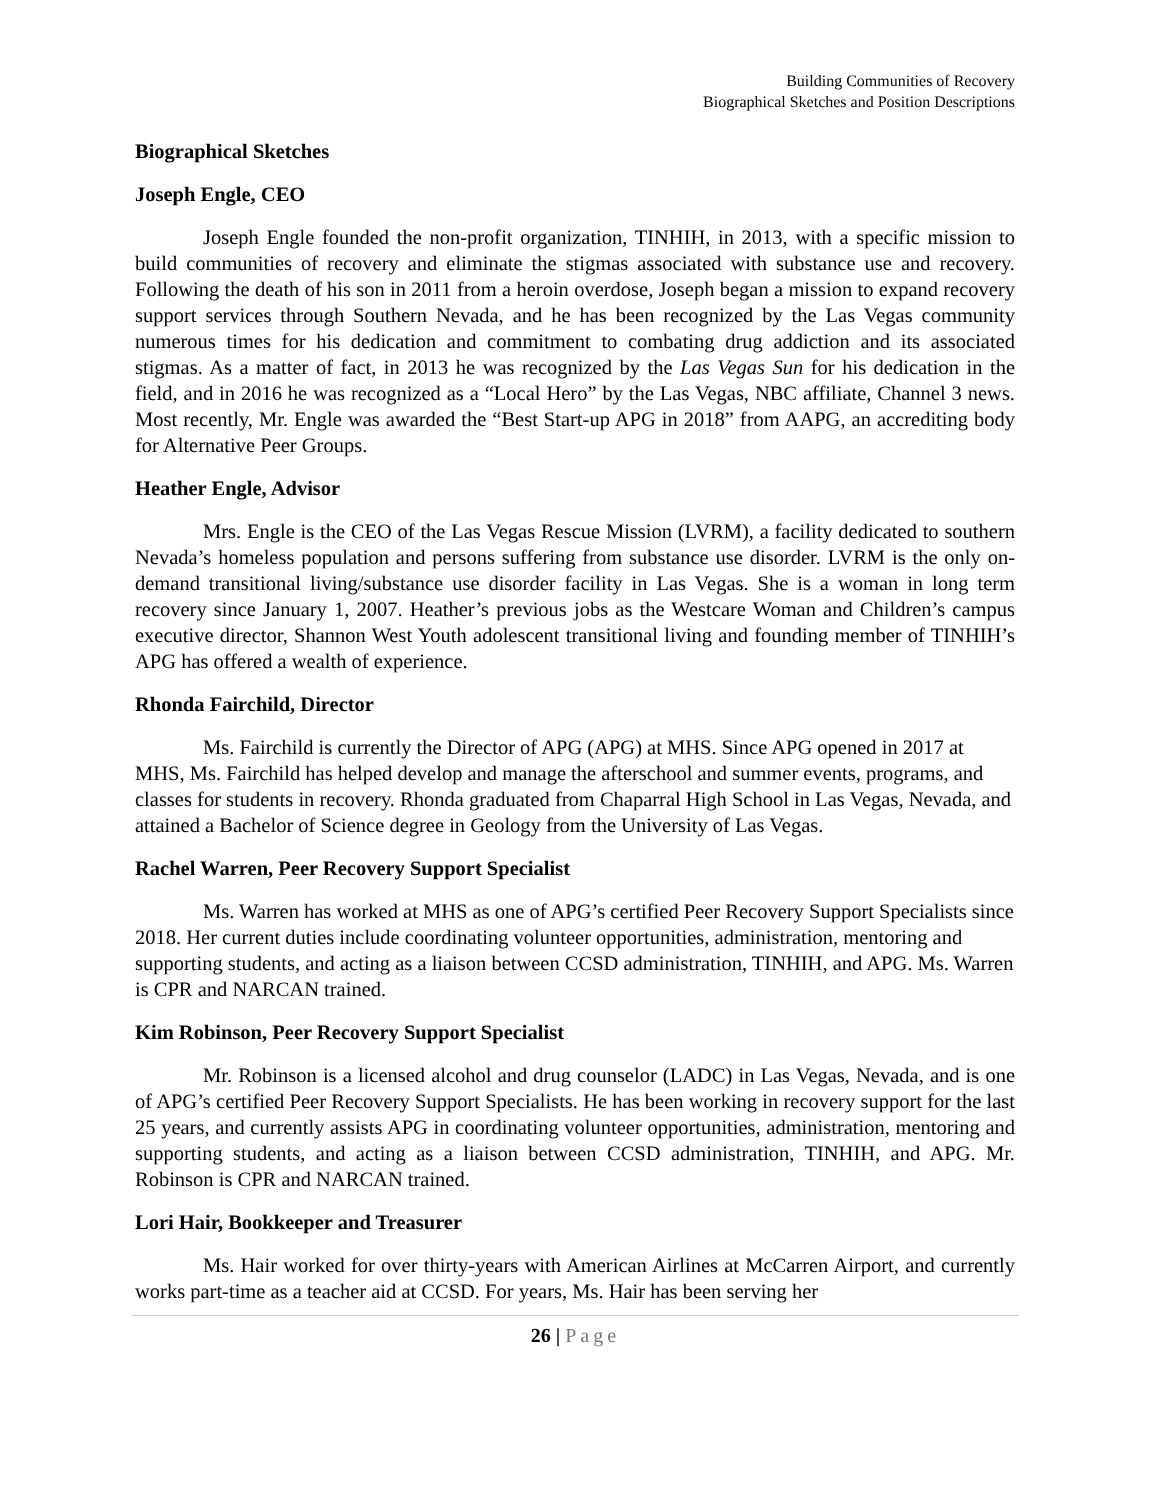Building Communities of Recovery
Biographical Sketches and Position Descriptions
Biographical Sketches
Joseph Engle, CEO
Joseph Engle founded the non-profit organization, TINHIH, in 2013, with a specific mission to build communities of recovery and eliminate the stigmas associated with substance use and recovery. Following the death of his son in 2011 from a heroin overdose, Joseph began a mission to expand recovery support services through Southern Nevada, and he has been recognized by the Las Vegas community numerous times for his dedication and commitment to combating drug addiction and its associated stigmas. As a matter of fact, in 2013 he was recognized by the Las Vegas Sun for his dedication in the field, and in 2016 he was recognized as a “Local Hero” by the Las Vegas, NBC affiliate, Channel 3 news. Most recently, Mr. Engle was awarded the “Best Start-up APG in 2018” from AAPG, an accrediting body for Alternative Peer Groups.
Heather Engle, Advisor
Mrs. Engle is the CEO of the Las Vegas Rescue Mission (LVRM), a facility dedicated to southern Nevada’s homeless population and persons suffering from substance use disorder. LVRM is the only on-demand transitional living/substance use disorder facility in Las Vegas. She is a woman in long term recovery since January 1, 2007. Heather’s previous jobs as the Westcare Woman and Children’s campus executive director, Shannon West Youth adolescent transitional living and founding member of TINHIH’s APG has offered a wealth of experience.
Rhonda Fairchild, Director
Ms. Fairchild is currently the Director of APG (APG) at MHS. Since APG opened in 2017 at MHS, Ms. Fairchild has helped develop and manage the afterschool and summer events, programs, and classes for students in recovery. Rhonda graduated from Chaparral High School in Las Vegas, Nevada, and attained a Bachelor of Science degree in Geology from the University of Las Vegas.
Rachel Warren, Peer Recovery Support Specialist
Ms. Warren has worked at MHS as one of APG’s certified Peer Recovery Support Specialists since 2018. Her current duties include coordinating volunteer opportunities, administration, mentoring and supporting students, and acting as a liaison between CCSD administration, TINHIH, and APG. Ms. Warren is CPR and NARCAN trained.
Kim Robinson, Peer Recovery Support Specialist
Mr. Robinson is a licensed alcohol and drug counselor (LADC) in Las Vegas, Nevada, and is one of APG’s certified Peer Recovery Support Specialists. He has been working in recovery support for the last 25 years, and currently assists APG in coordinating volunteer opportunities, administration, mentoring and supporting students, and acting as a liaison between CCSD administration, TINHIH, and APG. Mr. Robinson is CPR and NARCAN trained.
Lori Hair, Bookkeeper and Treasurer
Ms. Hair worked for over thirty-years with American Airlines at McCarren Airport, and currently works part-time as a teacher aid at CCSD. For years, Ms. Hair has been serving her
26 | Page